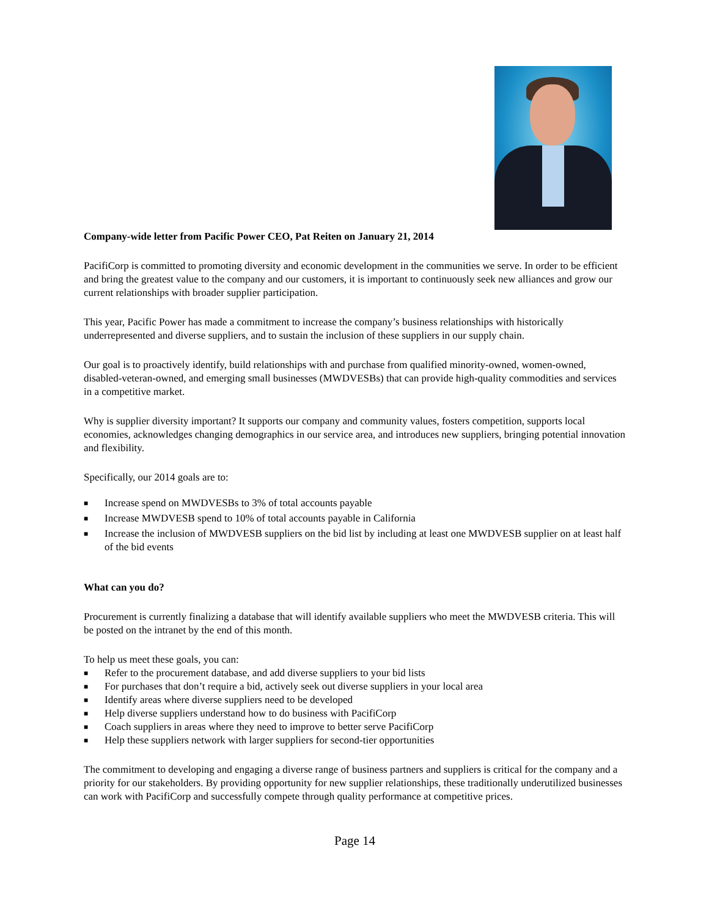Company-wide letter from Pacific Power CEO, Pat Reiten on January 21, 2014
PacifiCorp is committed to promoting diversity and economic development in the communities we serve. In order to be efficient and bring the greatest value to the company and our customers, it is important to continuously seek new alliances and grow our current relationships with broader supplier participation.
This year, Pacific Power has made a commitment to increase the company’s business relationships with historically underrepresented and diverse suppliers, and to sustain the inclusion of these suppliers in our supply chain.
Our goal is to proactively identify, build relationships with and purchase from qualified minority-owned, women-owned, disabled-veteran-owned, and emerging small businesses (MWDVESBs) that can provide high-quality commodities and services in a competitive market.
Why is supplier diversity important? It supports our company and community values, fosters competition, supports local economies, acknowledges changing demographics in our service area, and introduces new suppliers, bringing potential innovation and flexibility.
Specifically, our 2014 goals are to:
■ Increase spend on MWDVESBs to 3% of total accounts payable
■ Increase MWDVESB spend to 10% of total accounts payable in California
■ Increase the inclusion of MWDVESB suppliers on the bid list by including at least one MWDVESB supplier on at least half of the bid events
What can you do?
Procurement is currently finalizing a database that will identify available suppliers who meet the MWDVESB criteria. This will be posted on the intranet by the end of this month.
To help us meet these goals, you can:
■ Refer to the procurement database, and add diverse suppliers to your bid lists
■ For purchases that don’t require a bid, actively seek out diverse suppliers in your local area
■ Identify areas where diverse suppliers need to be developed
■ Help diverse suppliers understand how to do business with PacifiCorp
■ Coach suppliers in areas where they need to improve to better serve PacifiCorp
■ Help these suppliers network with larger suppliers for second-tier opportunities
The commitment to developing and engaging a diverse range of business partners and suppliers is critical for the company and a priority for our stakeholders. By providing opportunity for new supplier relationships, these traditionally underutilized businesses can work with PacifiCorp and successfully compete through quality performance at competitive prices.
Page 14